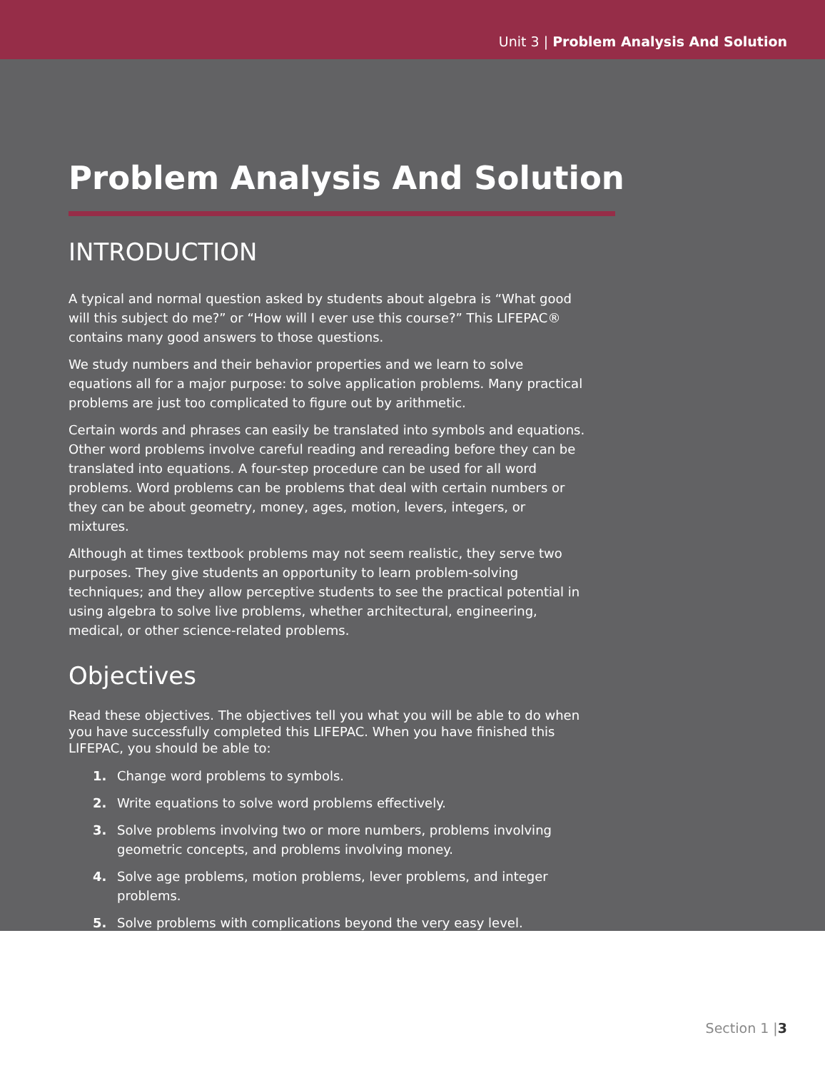Unit 3 | Problem Analysis And Solution
Problem Analysis And Solution
INTRODUCTION
A typical and normal question asked by students about algebra is “What good will this subject do me?” or “How will I ever use this course?” This LIFEPAC® contains many good answers to those questions.
We study numbers and their behavior properties and we learn to solve equations all for a major purpose: to solve application problems. Many practical problems are just too complicated to figure out by arithmetic.
Certain words and phrases can easily be translated into symbols and equations. Other word problems involve careful reading and rereading before they can be translated into equations. A four-step procedure can be used for all word problems. Word problems can be problems that deal with certain numbers or they can be about geometry, money, ages, motion, levers, integers, or mixtures.
Although at times textbook problems may not seem realistic, they serve two purposes. They give students an opportunity to learn problem-solving techniques; and they allow perceptive students to see the practical potential in using algebra to solve live problems, whether architectural, engineering, medical, or other science-related problems.
Objectives
Read these objectives. The objectives tell you what you will be able to do when you have successfully completed this LIFEPAC. When you have finished this LIFEPAC, you should be able to:
1. Change word problems to symbols.
2. Write equations to solve word problems effectively.
3. Solve problems involving two or more numbers, problems involving geometric concepts, and problems involving money.
4. Solve age problems, motion problems, lever problems, and integer problems.
5. Solve problems with complications beyond the very easy level.
Section 1 |3